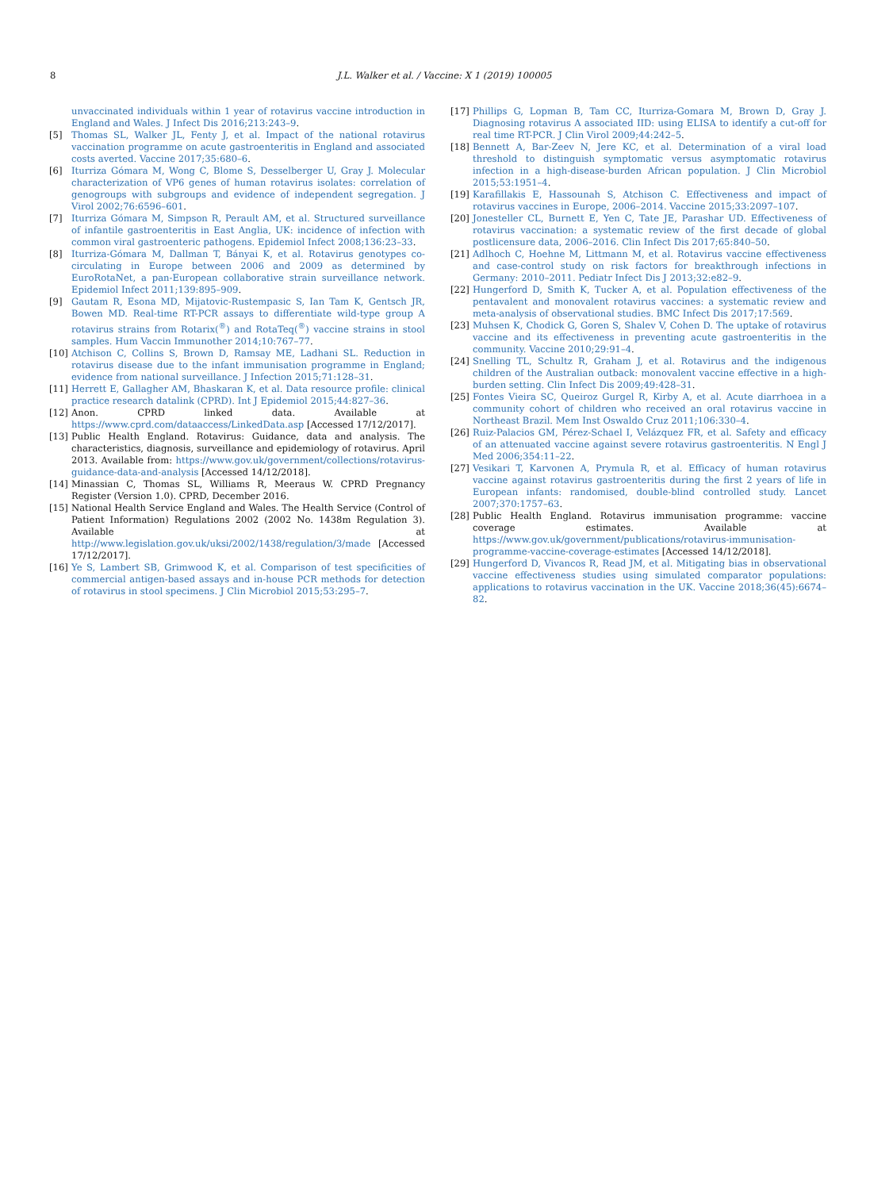8 J.L. Walker et al. / Vaccine: X 1 (2019) 100005
unvaccinated individuals within 1 year of rotavirus vaccine introduction in England and Wales. J Infect Dis 2016;213:243–9.
[5] Thomas SL, Walker JL, Fenty J, et al. Impact of the national rotavirus vaccination programme on acute gastroenteritis in England and associated costs averted. Vaccine 2017;35:680–6.
[6] Iturriza Gómara M, Wong C, Blome S, Desselberger U, Gray J. Molecular characterization of VP6 genes of human rotavirus isolates: correlation of genogroups with subgroups and evidence of independent segregation. J Virol 2002;76:6596–601.
[7] Iturriza Gómara M, Simpson R, Perault AM, et al. Structured surveillance of infantile gastroenteritis in East Anglia, UK: incidence of infection with common viral gastroenteric pathogens. Epidemiol Infect 2008;136:23–33.
[8] Iturriza-Gómara M, Dallman T, Bányai K, et al. Rotavirus genotypes co-circulating in Europe between 2006 and 2009 as determined by EuroRotaNet, a pan-European collaborative strain surveillance network. Epidemiol Infect 2011;139:895–909.
[9] Gautam R, Esona MD, Mijatovic-Rustempasic S, Ian Tam K, Gentsch JR, Bowen MD. Real-time RT-PCR assays to differentiate wild-type group A rotavirus strains from Rotarix(<sup>®</sup>) and RotaTeq(<sup>®</sup>) vaccine strains in stool samples. Hum Vaccin Immunother 2014;10:767–77.
[10] Atchison C, Collins S, Brown D, Ramsay ME, Ladhani SL. Reduction in rotavirus disease due to the infant immunisation programme in England; evidence from national surveillance. J Infection 2015;71:128–31.
[11] Herrett E, Gallagher AM, Bhaskaran K, et al. Data resource profile: clinical practice research datalink (CPRD). Int J Epidemiol 2015;44:827–36.
[12] Anon. CPRD linked data. Available at https://www.cprd.com/dataaccess/LinkedData.asp [Accessed 17/12/2017].
[13] Public Health England. Rotavirus: Guidance, data and analysis. The characteristics, diagnosis, surveillance and epidemiology of rotavirus. April 2013. Available from: https://www.gov.uk/government/collections/rotavirus-guidance-data-and-analysis [Accessed 14/12/2018].
[14] Minassian C, Thomas SL, Williams R, Meeraus W. CPRD Pregnancy Register (Version 1.0). CPRD, December 2016.
[15] National Health Service England and Wales. The Health Service (Control of Patient Information) Regulations 2002 (2002 No. 1438m Regulation 3). Available at http://www.legislation.gov.uk/uksi/2002/1438/regulation/3/made [Accessed 17/12/2017].
[16] Ye S, Lambert SB, Grimwood K, et al. Comparison of test specificities of commercial antigen-based assays and in-house PCR methods for detection of rotavirus in stool specimens. J Clin Microbiol 2015;53:295–7.
[17] Phillips G, Lopman B, Tam CC, Iturriza-Gomara M, Brown D, Gray J. Diagnosing rotavirus A associated IID: using ELISA to identify a cut-off for real time RT-PCR. J Clin Virol 2009;44:242–5.
[18] Bennett A, Bar-Zeev N, Jere KC, et al. Determination of a viral load threshold to distinguish symptomatic versus asymptomatic rotavirus infection in a high-disease-burden African population. J Clin Microbiol 2015;53:1951–4.
[19] Karafillakis E, Hassounah S, Atchison C. Effectiveness and impact of rotavirus vaccines in Europe, 2006–2014. Vaccine 2015;33:2097–107.
[20] Jonesteller CL, Burnett E, Yen C, Tate JE, Parashar UD. Effectiveness of rotavirus vaccination: a systematic review of the first decade of global postlicensure data, 2006–2016. Clin Infect Dis 2017;65:840–50.
[21] Adlhoch C, Hoehne M, Littmann M, et al. Rotavirus vaccine effectiveness and case-control study on risk factors for breakthrough infections in Germany: 2010–2011. Pediatr Infect Dis J 2013;32:e82–9.
[22] Hungerford D, Smith K, Tucker A, et al. Population effectiveness of the pentavalent and monovalent rotavirus vaccines: a systematic review and meta-analysis of observational studies. BMC Infect Dis 2017;17:569.
[23] Muhsen K, Chodick G, Goren S, Shalev V, Cohen D. The uptake of rotavirus vaccine and its effectiveness in preventing acute gastroenteritis in the community. Vaccine 2010;29:91–4.
[24] Snelling TL, Schultz R, Graham J, et al. Rotavirus and the indigenous children of the Australian outback: monovalent vaccine effective in a high-burden setting. Clin Infect Dis 2009;49:428–31.
[25] Fontes Vieira SC, Queiroz Gurgel R, Kirby A, et al. Acute diarrhoea in a community cohort of children who received an oral rotavirus vaccine in Northeast Brazil. Mem Inst Oswaldo Cruz 2011;106:330–4.
[26] Ruiz-Palacios GM, Pérez-Schael I, Velázquez FR, et al. Safety and efficacy of an attenuated vaccine against severe rotavirus gastroenteritis. N Engl J Med 2006;354:11–22.
[27] Vesikari T, Karvonen A, Prymula R, et al. Efficacy of human rotavirus vaccine against rotavirus gastroenteritis during the first 2 years of life in European infants: randomised, double-blind controlled study. Lancet 2007;370:1757–63.
[28] Public Health England. Rotavirus immunisation programme: vaccine coverage estimates. Available at https://www.gov.uk/government/publications/rotavirus-immunisation-programme-vaccine-coverage-estimates [Accessed 14/12/2018].
[29] Hungerford D, Vivancos R, Read JM, et al. Mitigating bias in observational vaccine effectiveness studies using simulated comparator populations: applications to rotavirus vaccination in the UK. Vaccine 2018;36(45):6674–82.